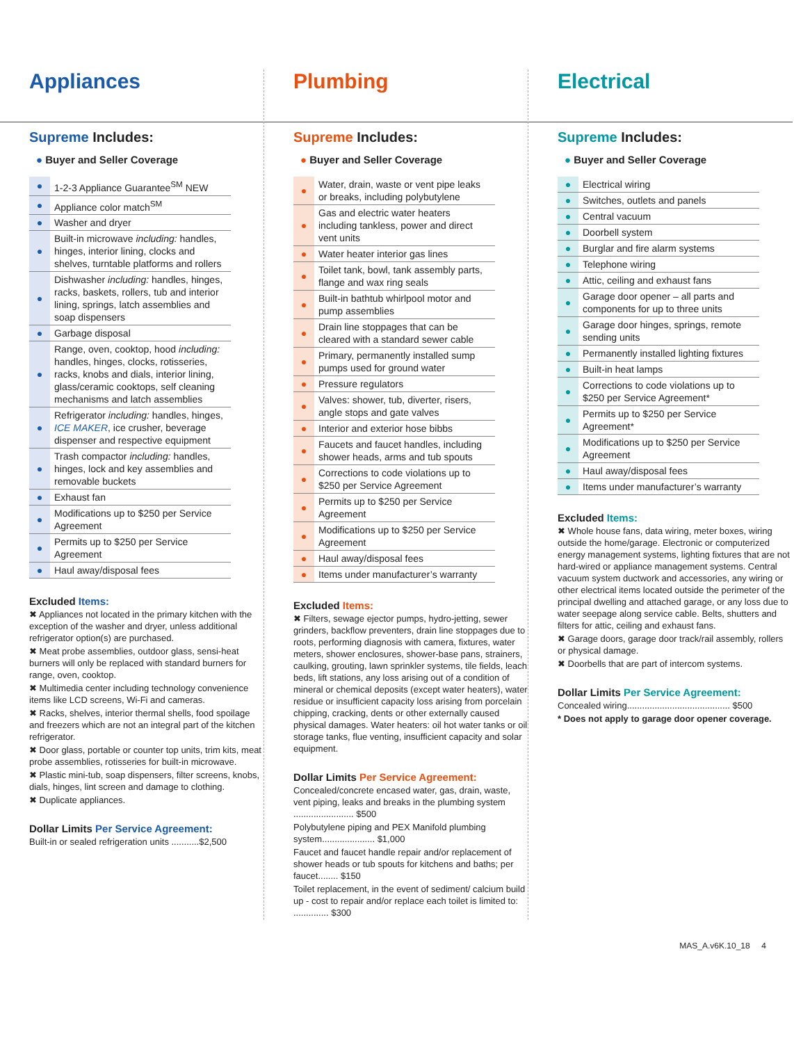Appliances
Supreme Includes:
● Buyer and Seller Coverage
| ● | 1-2-3 Appliance Guarantee<sup>SM</sup> NEW |
| ● | Appliance color match<sup>SM</sup> |
| ● | Washer and dryer |
| ● | Built-in microwave including: handles, hinges, interior lining, clocks and shelves, turntable platforms and rollers |
| ● | Dishwasher including: handles, hinges, racks, baskets, rollers, tub and interior lining, springs, latch assemblies and soap dispensers |
| ● | Garbage disposal |
| ● | Range, oven, cooktop, hood including: handles, hinges, clocks, rotisseries, racks, knobs and dials, interior lining, glass/ceramic cooktops, self cleaning mechanisms and latch assemblies |
| ● | Refrigerator including: handles, hinges, ICE MAKER , ice crusher, beverage dispenser and respective equipment |
| ● | Trash compactor including: handles, hinges, lock and key assemblies and removable buckets |
| ● | Exhaust fan |
| ● | Modifications up to $250 per Service Agreement |
| ● | Permits up to $250 per Service Agreement |
| ● | Haul away/disposal fees |
Excluded Items:
✖ Appliances not located in the primary kitchen with the exception of the washer and dryer, unless additional refrigerator option(s) are purchased.
✖ Meat probe assemblies, outdoor glass, sensi-heat burners will only be replaced with standard burners for range, oven, cooktop.
✖ Multimedia center including technology convenience items like LCD screens, Wi-Fi and cameras.
✖ Racks, shelves, interior thermal shells, food spoilage and freezers which are not an integral part of the kitchen refrigerator.
✖ Door glass, portable or counter top units, trim kits, meat probe assemblies, rotisseries for built-in microwave.
✖ Plastic mini-tub, soap dispensers, filter screens, knobs, dials, hinges, lint screen and damage to clothing.
✖ Duplicate appliances.
Dollar Limits Per Service Agreement:
Built-in or sealed refrigeration units ...........$2,500
Plumbing
Supreme Includes:
● Buyer and Seller Coverage
| ● | Water, drain, waste or vent pipe leaks or breaks, including polybutylene |
| ● | Gas and electric water heaters including tankless, power and direct vent units |
| ● | Water heater interior gas lines |
| ● | Toilet tank, bowl, tank assembly parts, flange and wax ring seals |
| ● | Built-in bathtub whirlpool motor and pump assemblies |
| ● | Drain line stoppages that can be cleared with a standard sewer cable |
| ● | Primary, permanently installed sump pumps used for ground water |
| ● | Pressure regulators |
| ● | Valves: shower, tub, diverter, risers, angle stops and gate valves |
| ● | Interior and exterior hose bibbs |
| ● | Faucets and faucet handles, including shower heads, arms and tub spouts |
| ● | Corrections to code violations up to $250 per Service Agreement |
| ● | Permits up to $250 per Service Agreement |
| ● | Modifications up to $250 per Service Agreement |
| ● | Haul away/disposal fees |
| ● | Items under manufacturer’s warranty |
Excluded Items:
✖ Filters, sewage ejector pumps, hydro-jetting, sewer grinders, backflow preventers, drain line stoppages due to roots, performing diagnosis with camera, fixtures, water meters, shower enclosures, shower-base pans, strainers, caulking, grouting, lawn sprinkler systems, tile fields, leach beds, lift stations, any loss arising out of a condition of mineral or chemical deposits (except water heaters), water residue or insufficient capacity loss arising from porcelain chipping, cracking, dents or other externally caused physical damages. Water heaters: oil hot water tanks or oil storage tanks, flue venting, insufficient capacity and solar equipment.
Dollar Limits Per Service Agreement:
Concealed/concrete encased water, gas, drain, waste, vent piping, leaks and breaks in the plumbing system ........................ $500
Polybutylene piping and PEX Manifold plumbing system..................... $1,000
Faucet and faucet handle repair and/or replacement of shower heads or tub spouts for kitchens and baths; per faucet........ $150
Toilet replacement, in the event of sediment/ calcium build up - cost to repair and/or replace each toilet is limited to: .............. $300
Electrical
Supreme Includes:
● Buyer and Seller Coverage
| ● | Electrical wiring |
| ● | Switches, outlets and panels |
| ● | Central vacuum |
| ● | Doorbell system |
| ● | Burglar and fire alarm systems |
| ● | Telephone wiring |
| ● | Attic, ceiling and exhaust fans |
| ● | Garage door opener – all parts and components for up to three units |
| ● | Garage door hinges, springs, remote sending units |
| ● | Permanently installed lighting fixtures |
| ● | Built-in heat lamps |
| ● | Corrections to code violations up to $250 per Service Agreement* |
| ● | Permits up to $250 per Service Agreement* |
| ● | Modifications up to $250 per Service Agreement |
| ● | Haul away/disposal fees |
| ● | Items under manufacturer’s warranty |
Excluded Items:
✖ Whole house fans, data wiring, meter boxes, wiring outside the home/garage. Electronic or computerized energy management systems, lighting fixtures that are not hard-wired or appliance management systems. Central vacuum system ductwork and accessories, any wiring or other electrical items located outside the perimeter of the principal dwelling and attached garage, or any loss due to water seepage along service cable. Belts, shutters and filters for attic, ceiling and exhaust fans.
✖ Garage doors, garage door track/rail assembly, rollers or physical damage.
✖ Doorbells that are part of intercom systems.
Dollar Limits Per Service Agreement:
Concealed wiring......................................... $500
* Does not apply to garage door opener coverage.
MAS_A.v6K.10_18 4